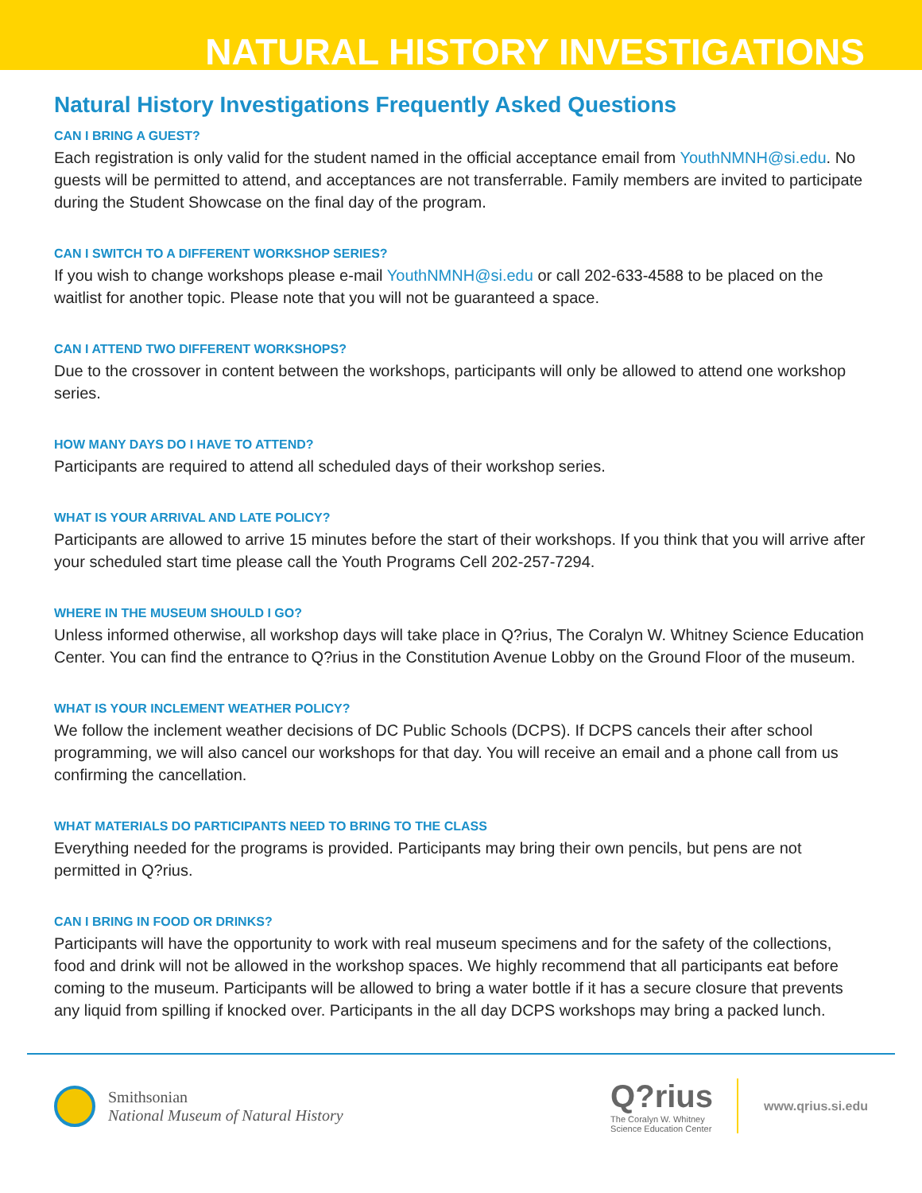NATURAL HISTORY INVESTIGATIONS
Natural History Investigations Frequently Asked Questions
CAN I BRING A GUEST?
Each registration is only valid for the student named in the official acceptance email from YouthNMNH@si.edu. No guests will be permitted to attend, and acceptances are not transferrable. Family members are invited to participate during the Student Showcase on the final day of the program.
CAN I SWITCH TO A DIFFERENT WORKSHOP SERIES?
If you wish to change workshops please e-mail YouthNMNH@si.edu or call 202-633-4588 to be placed on the waitlist for another topic. Please note that you will not be guaranteed a space.
CAN I ATTEND TWO DIFFERENT WORKSHOPS?
Due to the crossover in content between the workshops, participants will only be allowed to attend one workshop series.
HOW MANY DAYS DO I HAVE TO ATTEND?
Participants are required to attend all scheduled days of their workshop series.
WHAT IS YOUR ARRIVAL AND LATE POLICY?
Participants are allowed to arrive 15 minutes before the start of their workshops. If you think that you will arrive after your scheduled start time please call the Youth Programs Cell 202-257-7294.
WHERE IN THE MUSEUM SHOULD I GO?
Unless informed otherwise, all workshop days will take place in Q?rius, The Coralyn W. Whitney Science Education Center. You can find the entrance to Q?rius in the Constitution Avenue Lobby on the Ground Floor of the museum.
WHAT IS YOUR INCLEMENT WEATHER POLICY?
We follow the inclement weather decisions of DC Public Schools (DCPS). If DCPS cancels their after school programming, we will also cancel our workshops for that day. You will receive an email and a phone call from us confirming the cancellation.
WHAT MATERIALS DO PARTICIPANTS NEED TO BRING TO THE CLASS
Everything needed for the programs is provided. Participants may bring their own pencils, but pens are not permitted in Q?rius.
CAN I BRING IN FOOD OR DRINKS?
Participants will have the opportunity to work with real museum specimens and for the safety of the collections, food and drink will not be allowed in the workshop spaces. We highly recommend that all participants eat before coming to the museum. Participants will be allowed to bring a water bottle if it has a secure closure that prevents any liquid from spilling if knocked over. Participants in the all day DCPS workshops may bring a packed lunch.
Smithsonian
National Museum of Natural History
Q?rius
The Coralyn W. Whitney
Science Education Center
www.qrius.si.edu